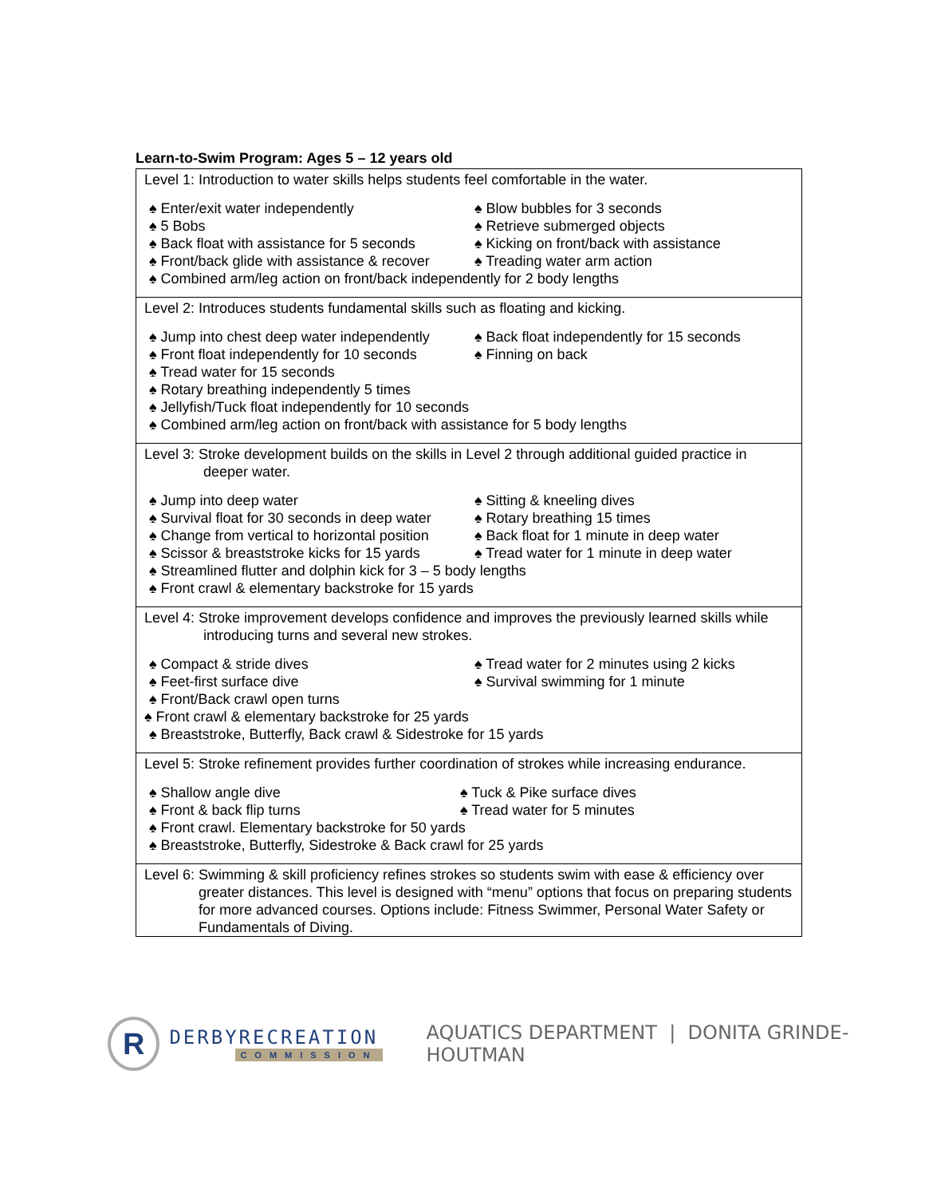Learn-to-Swim Program: Ages 5 – 12 years old
| Level 1: Introduction to water skills helps students feel comfortable in the water. ♠ Enter/exit water independently ♠ Blow bubbles for 3 seconds ♠ 5 Bobs ♠ Retrieve submerged objects ♠ Back float with assistance for 5 seconds ♠ Kicking on front/back with assistance ♠ Front/back glide with assistance & recover ♠ Treading water arm action ♠ Combined arm/leg action on front/back independently for 2 body lengths |
| Level 2: Introduces students fundamental skills such as floating and kicking. ♠ Jump into chest deep water independently ♠ Back float independently for 15 seconds ♠ Front float independently for 10 seconds ♠ Finning on back ♠ Tread water for 15 seconds ♠ Rotary breathing independently 5 times ♠ Jellyfish/Tuck float independently for 10 seconds ♠ Combined arm/leg action on front/back with assistance for 5 body lengths |
| Level 3: Stroke development builds on the skills in Level 2 through additional guided practice in deeper water. ♠ Jump into deep water ♠ Sitting & kneeling dives ♠ Survival float for 30 seconds in deep water ♠ Rotary breathing 15 times ♠ Change from vertical to horizontal position ♠ Back float for 1 minute in deep water ♠ Scissor & breaststroke kicks for 15 yards ♠ Tread water for 1 minute in deep water ♠ Streamlined flutter and dolphin kick for 3 – 5 body lengths ♠ Front crawl & elementary backstroke for 15 yards |
| Level 4: Stroke improvement develops confidence and improves the previously learned skills while introducing turns and several new strokes. ♠ Compact & stride dives ♠ Tread water for 2 minutes using 2 kicks ♠ Feet-first surface dive ♠ Survival swimming for 1 minute ♠ Front/Back crawl open turns ♠ Front crawl & elementary backstroke for 25 yards ♠ Breaststroke, Butterfly, Back crawl & Sidestroke for 15 yards |
| Level 5: Stroke refinement provides further coordination of strokes while increasing endurance. ♠ Shallow angle dive ♠ Tuck & Pike surface dives ♠ Front & back flip turns ♠ Tread water for 5 minutes ♠ Front crawl. Elementary backstroke for 50 yards ♠ Breaststroke, Butterfly, Sidestroke & Back crawl for 25 yards |
| Level 6: Swimming & skill proficiency refines strokes so students swim with ease & efficiency over greater distances. This level is designed with “menu” options that focus on preparing students for more advanced courses. Options include: Fitness Swimmer, Personal Water Safety or Fundamentals of Diving. |
R
DERBYRECREATION
COMMISSION
AQUATICS DEPARTMENT | DONITA GRINDE-HOUTMAN